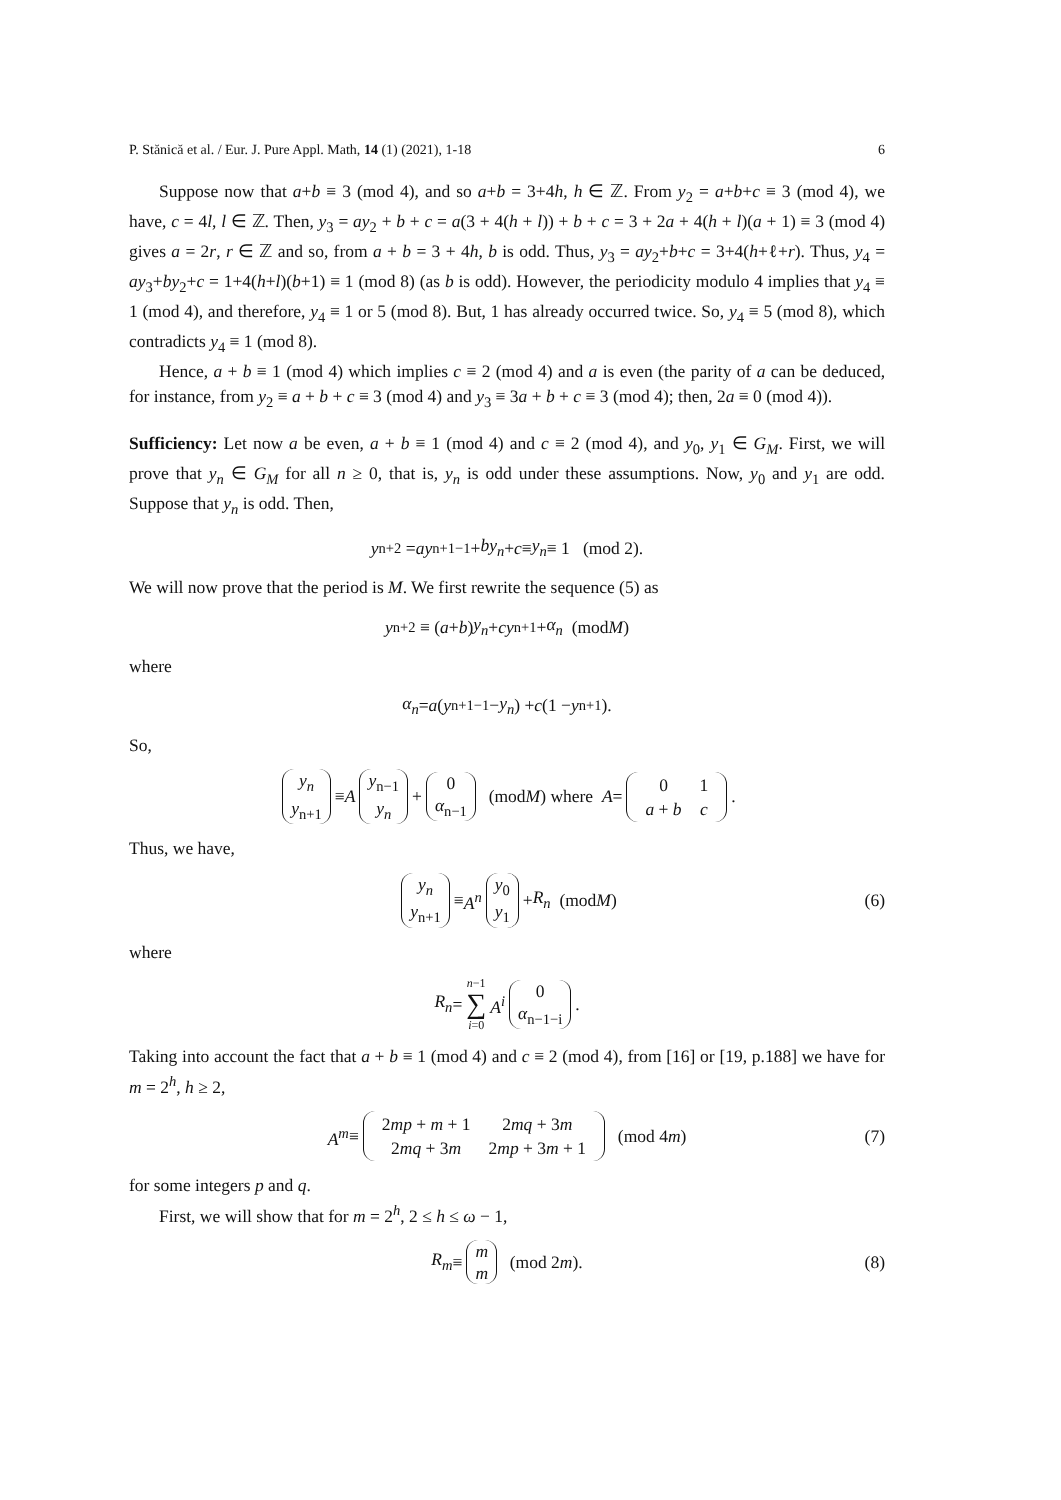P. Stănică et al. / Eur. J. Pure Appl. Math, 14 (1) (2021), 1-18 6
Suppose now that a+b ≡ 3 (mod 4), and so a+b = 3+4h, h ∈ ℤ. From y<sub>2</sub> = a+b+c ≡ 3 (mod 4), we have, c = 4l, l ∈ ℤ. Then, y<sub>3</sub> = ay<sub>2</sub> + b + c = a(3 + 4(h + l)) + b + c = 3 + 2a + 4(h + l)(a + 1) ≡ 3 (mod 4) gives a = 2r, r ∈ ℤ and so, from a + b = 3 + 4h, b is odd. Thus, y<sub>3</sub> = ay<sub>2</sub>+b+c = 3+4(h+ℓ+r). Thus, y<sub>4</sub> = ay<sub>3</sub>+by<sub>2</sub>+c = 1+4(h+l)(b+1) ≡ 1 (mod 8) (as b is odd). However, the periodicity modulo 4 implies that y<sub>4</sub> ≡ 1 (mod 4), and therefore, y<sub>4</sub> ≡ 1 or 5 (mod 8). But, 1 has already occurred twice. So, y<sub>4</sub> ≡ 5 (mod 8), which contradicts y<sub>4</sub> ≡ 1 (mod 8).
Hence, a + b ≡ 1 (mod 4) which implies c ≡ 2 (mod 4) and a is even (the parity of a can be deduced, for instance, from y<sub>2</sub> ≡ a + b + c ≡ 3 (mod 4) and y<sub>3</sub> ≡ 3a + b + c ≡ 3 (mod 4); then, 2a ≡ 0 (mod 4)).
Sufficiency: Let now a be even, a + b ≡ 1 (mod 4) and c ≡ 2 (mod 4), and y<sub>0</sub>, y<sub>1</sub> ∈ G<sub>M</sub>. First, we will prove that y<sub>n</sub> ∈ G<sub>M</sub> for all n ≥ 0, that is, y<sub>n</sub> is odd under these assumptions. Now, y<sub>0</sub> and y<sub>1</sub> are odd. Suppose that y<sub>n</sub> is odd. Then,
y<sub>n+2</sub> = ay<sub>n+1</sub><sup>−1</sup> + by<sub>n</sub> + c ≡ y<sub>n</sub> ≡ 1 (mod 2).
We will now prove that the period is M. We first rewrite the sequence (5) as
y<sub>n+2</sub> ≡ (a + b) y<sub>n</sub> + cy<sub>n+1</sub> + α<sub>n</sub> (mod M)
where
α<sub>n</sub> = a (y<sub>n+1</sub><sup>−1</sup> − y<sub>n</sub>) + c (1 − y<sub>n+1</sub>).
So,
y<sub>n</sub>
y<sub>n+1</sub> ≡ A y<sub>n−1</sub>
y<sub>n</sub> + 0
α<sub>n−1</sub> (mod M) where A =
| 0 | 1 |
| a + b | c |
.
Thus, we have,
y<sub>n</sub>
y<sub>n+1</sub> ≡ A<sup>n</sup> y<sub>0</sub>
y<sub>1</sub> + R<sub>n</sub> (mod M) (6)
where
R<sub>n</sub> = n−1
∑
i=0 A<sup>i</sup> 0
α<sub>n−1−i</sub>.
Taking into account the fact that a + b ≡ 1 (mod 4) and c ≡ 2 (mod 4), from [16] or [19, p.188] we have for m = 2<sup>h</sup>, h ≥ 2,
A<sup>m</sup> ≡
| 2 mp + m + 1 | 2 mq + 3 m |
| 2 mq + 3 m | 2 mp + 3 m + 1 |
(mod 4 m) (7)
for some integers p and q.
First, we will show that for m = 2<sup>h</sup>, 2 ≤ h ≤ ω − 1,
R<sub>m</sub> ≡ m
m (mod 2 m). (8)